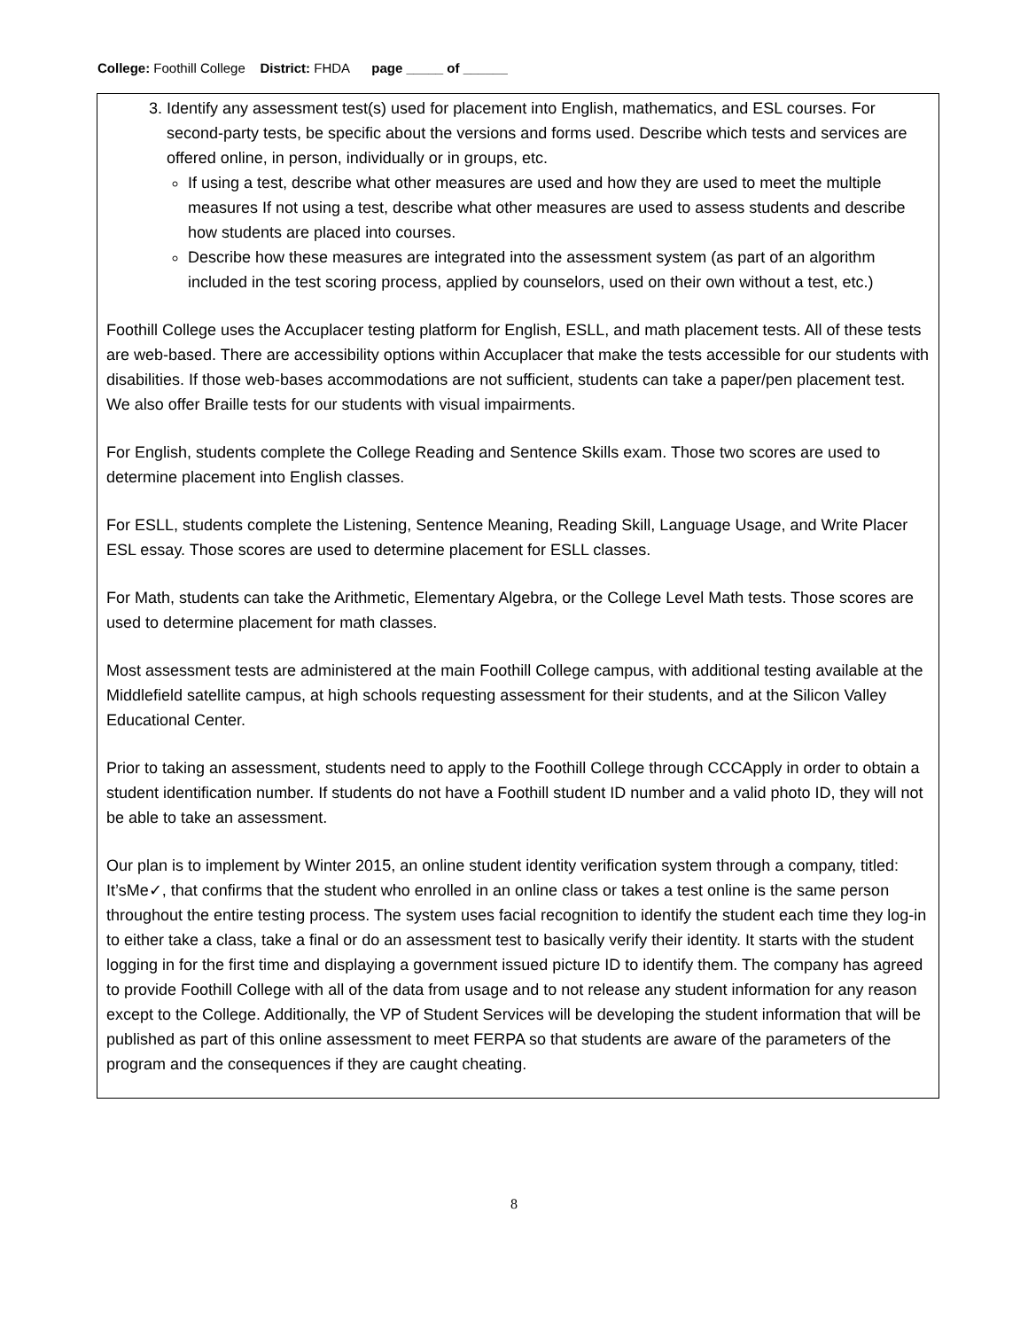College: Foothill College District: FHDA page _____ of ______
3. Identify any assessment test(s) used for placement into English, mathematics, and ESL courses. For second-party tests, be specific about the versions and forms used. Describe which tests and services are offered online, in person, individually or in groups, etc.
If using a test, describe what other measures are used and how they are used to meet the multiple measures If not using a test, describe what other measures are used to assess students and describe how students are placed into courses.
Describe how these measures are integrated into the assessment system (as part of an algorithm included in the test scoring process, applied by counselors, used on their own without a test, etc.)
Foothill College uses the Accuplacer testing platform for English, ESLL, and math placement tests. All of these tests are web-based. There are accessibility options within Accuplacer that make the tests accessible for our students with disabilities. If those web-bases accommodations are not sufficient, students can take a paper/pen placement test. We also offer Braille tests for our students with visual impairments.
For English, students complete the College Reading and Sentence Skills exam. Those two scores are used to determine placement into English classes.
For ESLL, students complete the Listening, Sentence Meaning, Reading Skill, Language Usage, and Write Placer ESL essay. Those scores are used to determine placement for ESLL classes.
For Math, students can take the Arithmetic, Elementary Algebra, or the College Level Math tests. Those scores are used to determine placement for math classes.
Most assessment tests are administered at the main Foothill College campus, with additional testing available at the Middlefield satellite campus, at high schools requesting assessment for their students, and at the Silicon Valley Educational Center.
Prior to taking an assessment, students need to apply to the Foothill College through CCCApply in order to obtain a student identification number. If students do not have a Foothill student ID number and a valid photo ID, they will not be able to take an assessment.
Our plan is to implement by Winter 2015, an online student identity verification system through a company, titled: It’sMe✓, that confirms that the student who enrolled in an online class or takes a test online is the same person throughout the entire testing process. The system uses facial recognition to identify the student each time they log-in to either take a class, take a final or do an assessment test to basically verify their identity. It starts with the student logging in for the first time and displaying a government issued picture ID to identify them. The company has agreed to provide Foothill College with all of the data from usage and to not release any student information for any reason except to the College. Additionally, the VP of Student Services will be developing the student information that will be published as part of this online assessment to meet FERPA so that students are aware of the parameters of the program and the consequences if they are caught cheating.
8